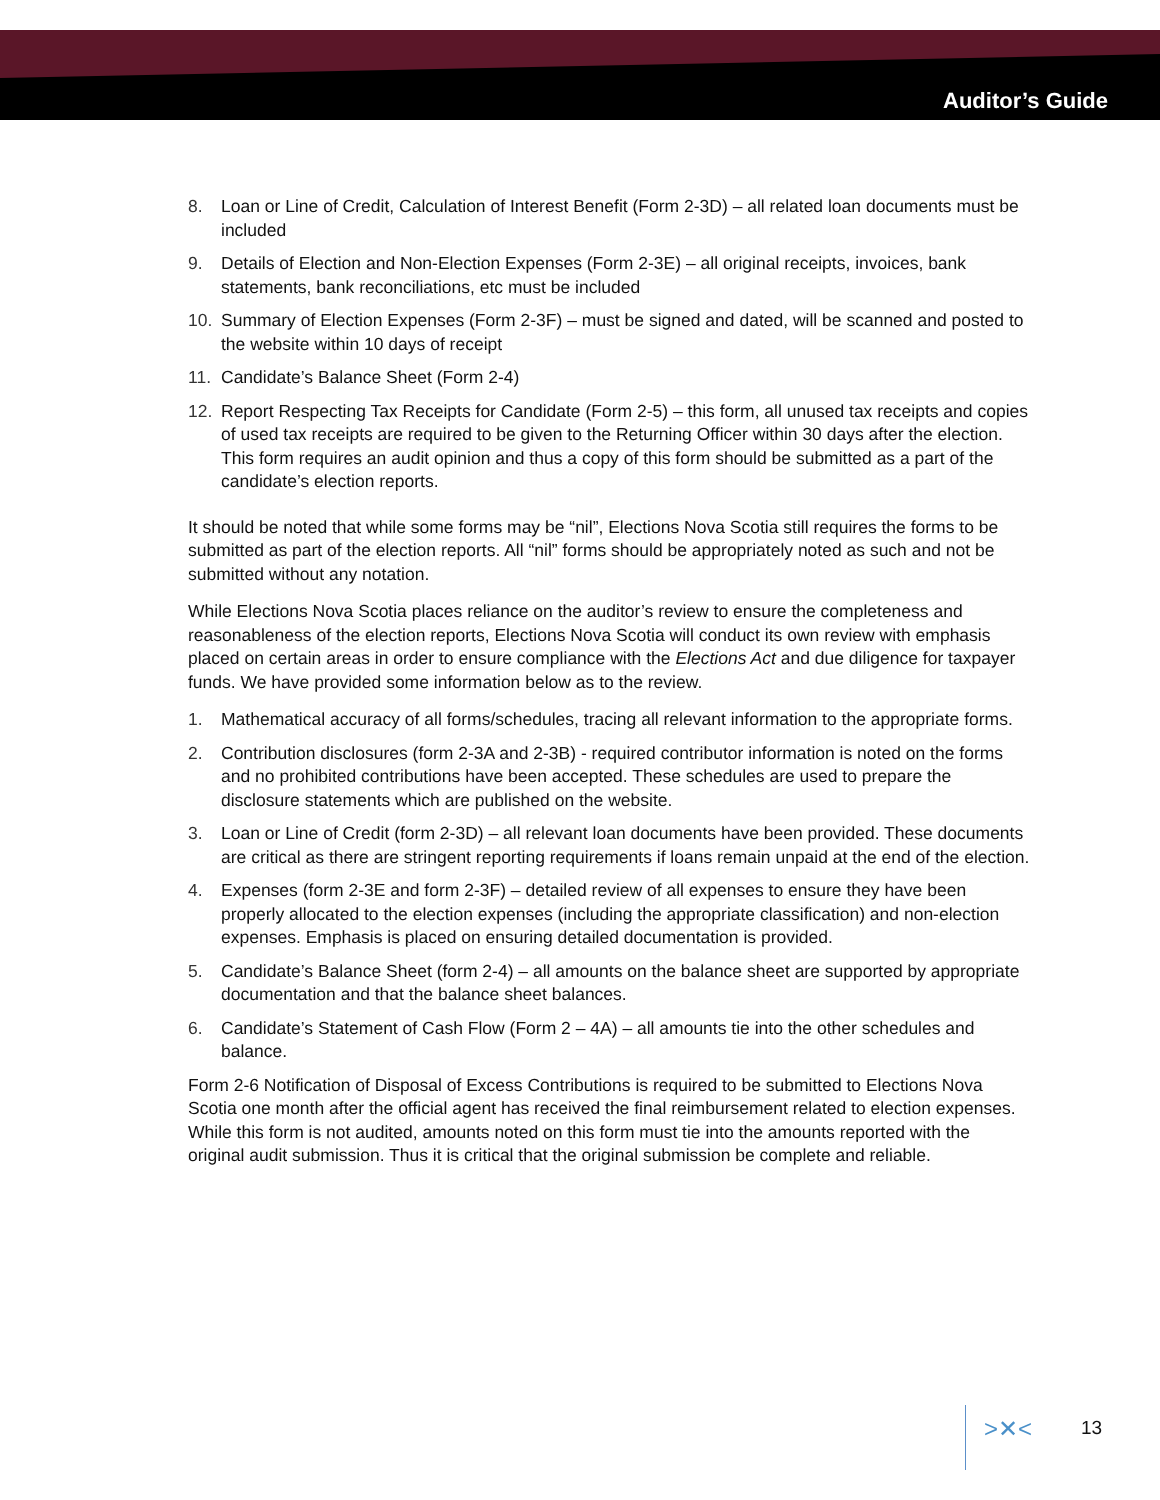Auditor’s Guide
8. Loan or Line of Credit, Calculation of Interest Benefit (Form 2-3D) – all related loan documents must be included
9. Details of Election and Non-Election Expenses (Form 2-3E) – all original receipts, invoices, bank statements, bank reconciliations, etc must be included
10. Summary of Election Expenses (Form 2-3F) – must be signed and dated, will be scanned and posted to the website within 10 days of receipt
11. Candidate’s Balance Sheet (Form 2-4)
12. Report Respecting Tax Receipts for Candidate (Form 2-5) – this form, all unused tax receipts and copies of used tax receipts are required to be given to the Returning Officer within 30 days after the election. This form requires an audit opinion and thus a copy of this form should be submitted as a part of the candidate’s election reports.
It should be noted that while some forms may be “nil”, Elections Nova Scotia still requires the forms to be submitted as part of the election reports. All “nil” forms should be appropriately noted as such and not be submitted without any notation.
While Elections Nova Scotia places reliance on the auditor’s review to ensure the completeness and reasonableness of the election reports, Elections Nova Scotia will conduct its own review with emphasis placed on certain areas in order to ensure compliance with the Elections Act and due diligence for taxpayer funds. We have provided some information below as to the review.
1. Mathematical accuracy of all forms/schedules, tracing all relevant information to the appropriate forms.
2. Contribution disclosures (form 2-3A and 2-3B) - required contributor information is noted on the forms and no prohibited contributions have been accepted. These schedules are used to prepare the disclosure statements which are published on the website.
3. Loan or Line of Credit (form 2-3D) – all relevant loan documents have been provided. These documents are critical as there are stringent reporting requirements if loans remain unpaid at the end of the election.
4. Expenses (form 2-3E and form 2-3F) – detailed review of all expenses to ensure they have been properly allocated to the election expenses (including the appropriate classification) and non-election expenses. Emphasis is placed on ensuring detailed documentation is provided.
5. Candidate’s Balance Sheet (form 2-4) – all amounts on the balance sheet are supported by appropriate documentation and that the balance sheet balances.
6. Candidate’s Statement of Cash Flow (Form 2 – 4A) – all amounts tie into the other schedules and balance.
Form 2-6 Notification of Disposal of Excess Contributions is required to be submitted to Elections Nova Scotia one month after the official agent has received the final reimbursement related to election expenses. While this form is not audited, amounts noted on this form must tie into the amounts reported with the original audit submission. Thus it is critical that the original submission be complete and reliable.
>✕< 13